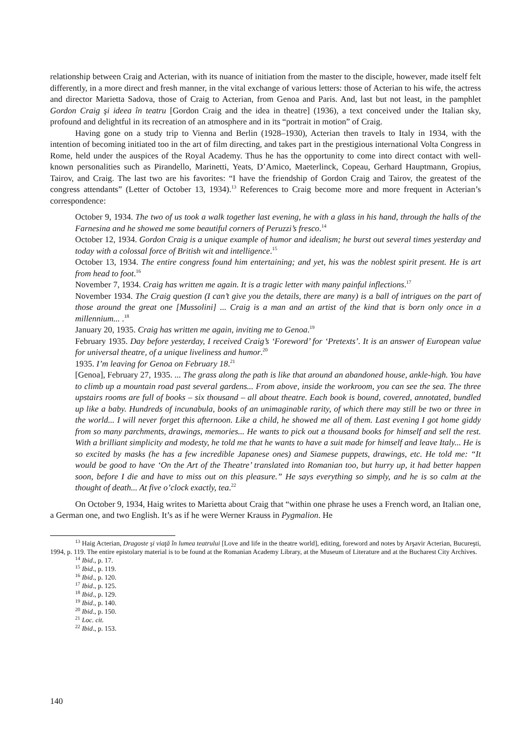relationship between Craig and Acterian, with its nuance of initiation from the master to the disciple, however, made itself felt differently, in a more direct and fresh manner, in the vital exchange of various letters: those of Acterian to his wife, the actress and director Marietta Sadova, those of Craig to Acterian, from Genoa and Paris. And, last but not least, in the pamphlet Gordon Craig şi ideea în teatru [Gordon Craig and the idea in theatre] (1936), a text conceived under the Italian sky, profound and delightful in its recreation of an atmosphere and in its “portrait in motion” of Craig.
Having gone on a study trip to Vienna and Berlin (1928–1930), Acterian then travels to Italy in 1934, with the intention of becoming initiated too in the art of film directing, and takes part in the prestigious international Volta Congress in Rome, held under the auspices of the Royal Academy. Thus he has the opportunity to come into direct contact with well-known personalities such as Pirandello, Marinetti, Yeats, D’Amico, Maeterlinck, Copeau, Gerhard Hauptmann, Gropius, Tairov, and Craig. The last two are his favorites: “I have the friendship of Gordon Craig and Tairov, the greatest of the congress attendants” (Letter of October 13, 1934).<sup>13</sup> References to Craig become more and more frequent in Acterian’s correspondence:
October 9, 1934. The two of us took a walk together last evening, he with a glass in his hand, through the halls of the Farnesina and he showed me some beautiful corners of Peruzzi’s fresco.<sup>14</sup>
October 12, 1934. Gordon Craig is a unique example of humor and idealism; he burst out several times yesterday and today with a colossal force of British wit and intelligence.<sup>15</sup>
October 13, 1934. The entire congress found him entertaining; and yet, his was the noblest spirit present. He is art from head to foot.<sup>16</sup>
November 7, 1934. Craig has written me again. It is a tragic letter with many painful inflections.<sup>17</sup>
November 1934. The Craig question (I can’t give you the details, there are many) is a ball of intrigues on the part of those around the great one [Mussolini] ... Craig is a man and an artist of the kind that is born only once in a millennium... .<sup>18</sup>
January 20, 1935. Craig has written me again, inviting me to Genoa.<sup>19</sup>
February 1935. Day before yesterday, I received Craig’s ‘Foreword’ for ‘Pretexts’. It is an answer of European value for universal theatre, of a unique liveliness and humor.<sup>20</sup>
1935. I’m leaving for Genoa on February 18.<sup>21</sup>
[Genoa], February 27, 1935. ... The grass along the path is like that around an abandoned house, ankle-high. You have to climb up a mountain road past several gardens... From above, inside the workroom, you can see the sea. The three upstairs rooms are full of books – six thousand – all about theatre. Each book is bound, covered, annotated, bundled up like a baby. Hundreds of incunabula, books of an unimaginable rarity, of which there may still be two or three in the world... I will never forget this afternoon. Like a child, he showed me all of them. Last evening I got home giddy from so many parchments, drawings, memories... He wants to pick out a thousand books for himself and sell the rest. With a brilliant simplicity and modesty, he told me that he wants to have a suit made for himself and leave Italy... He is so excited by masks (he has a few incredible Japanese ones) and Siamese puppets, drawings, etc. He told me: “It would be good to have ‘On the Art of the Theatre’ translated into Romanian too, but hurry up, it had better happen soon, before I die and have to miss out on this pleasure.” He says everything so simply, and he is so calm at the thought of death... At five o’clock exactly, tea.<sup>22</sup>
On October 9, 1934, Haig writes to Marietta about Craig that “within one phrase he uses a French word, an Italian one, a German one, and two English. It’s as if he were Werner Krauss in Pygmalion. He
<sup>13</sup> Haig Acterian, Dragoste şi viaţă în lumea teatrului [Love and life in the theatre world], editing, foreword and notes by Arşavir Acterian, Bucureşti, 1994, p. 119. The entire epistolary material is to be found at the Romanian Academy Library, at the Museum of Literature and at the Bucharest City Archives.
<sup>14</sup> Ibid., p. 17.
<sup>15</sup> Ibid., p. 119.
<sup>16</sup> Ibid., p. 120.
<sup>17</sup> Ibid., p. 125.
<sup>18</sup> Ibid., p. 129.
<sup>19</sup> Ibid., p. 140.
<sup>20</sup> Ibid., p. 150.
<sup>21</sup> Loc. cit.
<sup>22</sup> Ibid., p. 153.
140